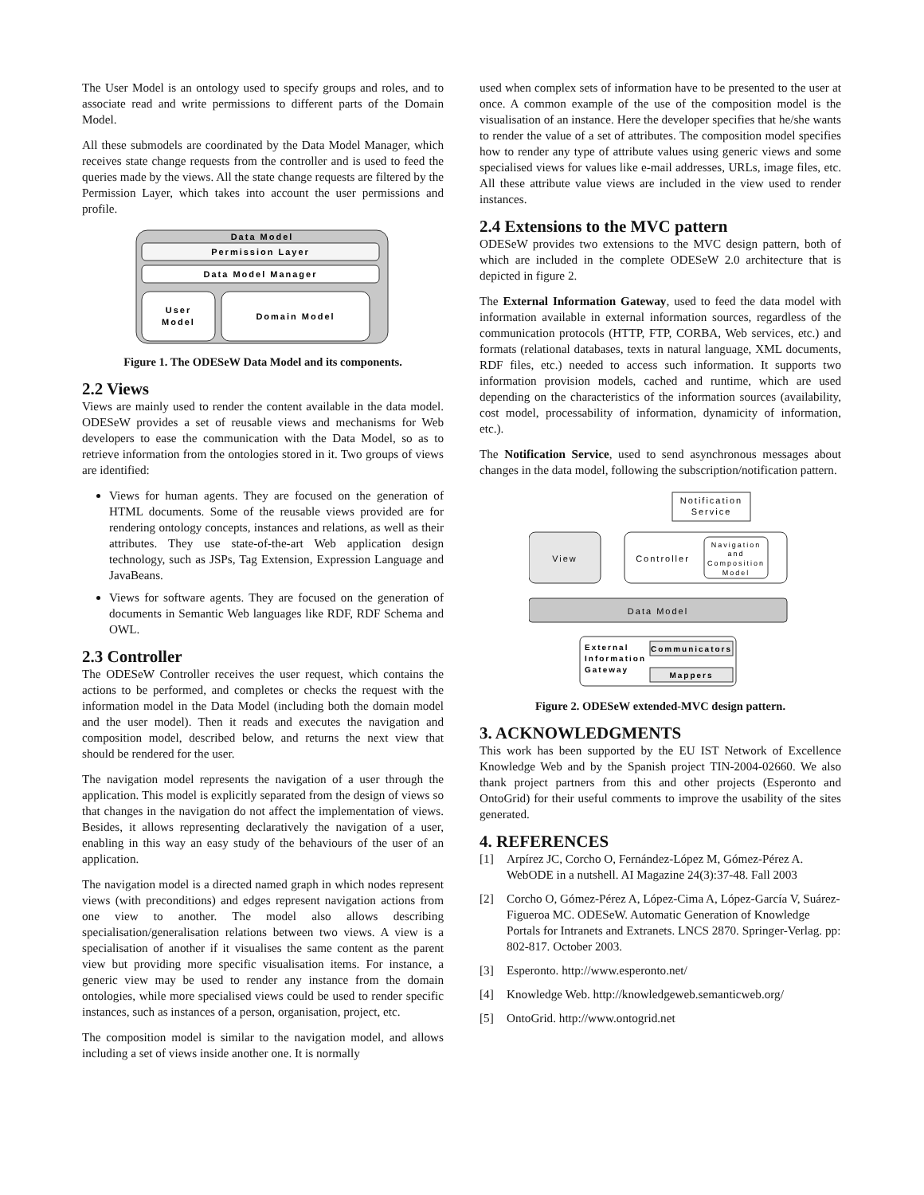The User Model is an ontology used to specify groups and roles, and to associate read and write permissions to different parts of the Domain Model.
All these submodels are coordinated by the Data Model Manager, which receives state change requests from the controller and is used to feed the queries made by the views. All the state change requests are filtered by the Permission Layer, which takes into account the user permissions and profile.
Data Model
Permission Layer
Data Model Manager
User
Model
Domain Model
Figure 1. The ODESeW Data Model and its components.
2.2 Views
Views are mainly used to render the content available in the data model. ODESeW provides a set of reusable views and mechanisms for Web developers to ease the communication with the Data Model, so as to retrieve information from the ontologies stored in it. Two groups of views are identified:
Views for human agents. They are focused on the generation of HTML documents. Some of the reusable views provided are for rendering ontology concepts, instances and relations, as well as their attributes. They use state-of-the-art Web application design technology, such as JSPs, Tag Extension, Expression Language and JavaBeans.
Views for software agents. They are focused on the generation of documents in Semantic Web languages like RDF, RDF Schema and OWL.
2.3 Controller
The ODESeW Controller receives the user request, which contains the actions to be performed, and completes or checks the request with the information model in the Data Model (including both the domain model and the user model). Then it reads and executes the navigation and composition model, described below, and returns the next view that should be rendered for the user.
The navigation model represents the navigation of a user through the application. This model is explicitly separated from the design of views so that changes in the navigation do not affect the implementation of views. Besides, it allows representing declaratively the navigation of a user, enabling in this way an easy study of the behaviours of the user of an application.
The navigation model is a directed named graph in which nodes represent views (with preconditions) and edges represent navigation actions from one view to another. The model also allows describing specialisation/generalisation relations between two views. A view is a specialisation of another if it visualises the same content as the parent view but providing more specific visualisation items. For instance, a generic view may be used to render any instance from the domain ontologies, while more specialised views could be used to render specific instances, such as instances of a person, organisation, project, etc.
The composition model is similar to the navigation model, and allows including a set of views inside another one. It is normally
used when complex sets of information have to be presented to the user at once. A common example of the use of the composition model is the visualisation of an instance. Here the developer specifies that he/she wants to render the value of a set of attributes. The composition model specifies how to render any type of attribute values using generic views and some specialised views for values like e-mail addresses, URLs, image files, etc. All these attribute value views are included in the view used to render instances.
2.4 Extensions to the MVC pattern
ODESeW provides two extensions to the MVC design pattern, both of which are included in the complete ODESeW 2.0 architecture that is depicted in figure 2.
The External Information Gateway, used to feed the data model with information available in external information sources, regardless of the communication protocols (HTTP, FTP, CORBA, Web services, etc.) and formats (relational databases, texts in natural language, XML documents, RDF files, etc.) needed to access such information. It supports two information provision models, cached and runtime, which are used depending on the characteristics of the information sources (availability, cost model, processability of information, dynamicity of information, etc.).
The Notification Service, used to send asynchronous messages about changes in the data model, following the subscription/notification pattern.
Notification
Service
View
Controller
Navigation
and
Composition
Model
Data Model
External
Information
Gateway
Communicators
Mappers
Figure 2. ODESeW extended-MVC design pattern.
3. ACKNOWLEDGMENTS
This work has been supported by the EU IST Network of Excellence Knowledge Web and by the Spanish project TIN-2004-02660. We also thank project partners from this and other projects (Esperonto and OntoGrid) for their useful comments to improve the usability of the sites generated.
4. REFERENCES
[1] Arpírez JC, Corcho O, Fernández-López M, Gómez-Pérez A. WebODE in a nutshell. AI Magazine 24(3):37-48. Fall 2003
[2] Corcho O, Gómez-Pérez A, López-Cima A, López-García V, Suárez-Figueroa MC. ODESeW. Automatic Generation of Knowledge Portals for Intranets and Extranets. LNCS 2870. Springer-Verlag. pp: 802-817. October 2003.
[3] Esperonto. http://www.esperonto.net/
[4] Knowledge Web. http://knowledgeweb.semanticweb.org/
[5] OntoGrid. http://www.ontogrid.net